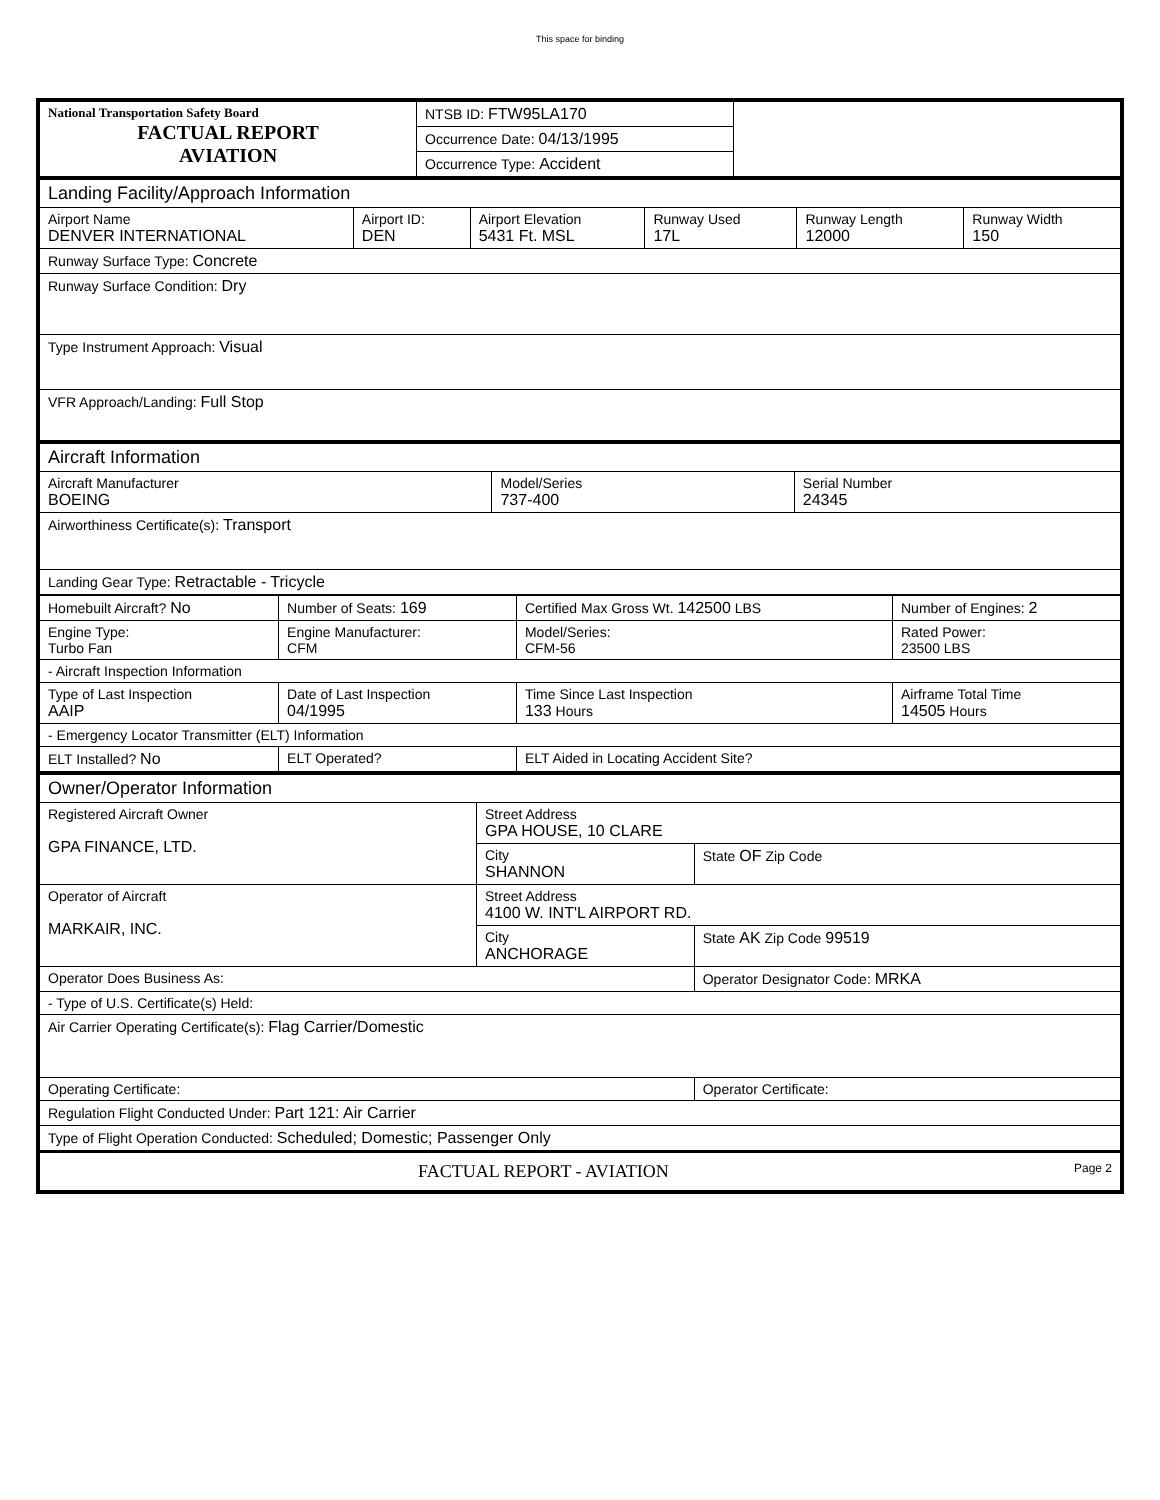This space for binding
| National Transportation Safety Board FACTUAL REPORT AVIATION | NTSB ID: FTW95LA170 | |
| | Occurrence Date: 04/13/1995 | |
| | Occurrence Type: Accident | |
| Landing Facility/Approach Information | | | | | |
| Airport Name DENVER INTERNATIONAL | Airport ID: DEN | Airport Elevation 5431 Ft. MSL | Runway Used 17L | Runway Length 12000 | Runway Width 150 |
| Runway Surface Type: Concrete | | | | | |
| Runway Surface Condition: Dry | | | | | |
| Type Instrument Approach: Visual | | | | | |
| VFR Approach/Landing: Full Stop | | | | | |
| Aircraft Information | | |
| Aircraft Manufacturer BOEING | Model/Series 737-400 | Serial Number 24345 |
| Airworthiness Certificate(s): Transport | | |
| Landing Gear Type: Retractable - Tricycle | | |
| Homebuilt Aircraft? No | Number of Seats: 169 | Certified Max Gross Wt. 142500 LBS | Number of Engines: 2 |
| Engine Type: Turbo Fan | Engine Manufacturer: CFM | Model/Series: CFM-56 | Rated Power: 23500 LBS |
| - Aircraft Inspection Information | | | |
| Type of Last Inspection AAIP | Date of Last Inspection 04/1995 | Time Since Last Inspection 133 Hours | Airframe Total Time 14505 Hours |
| - Emergency Locator Transmitter (ELT) Information | | | |
| ELT Installed? No | ELT Operated? | ELT Aided in Locating Accident Site? | |
| Owner/Operator Information | | |
| Registered Aircraft Owner GPA FINANCE, LTD. | Street Address GPA HOUSE, 10 CLARE | |
| | City SHANNON | State OF Zip Code |
| Operator of Aircraft MARKAIR, INC. | Street Address 4100 W. INT'L AIRPORT RD. | |
| | City ANCHORAGE | State AK Zip Code 99519 |
| Operator Does Business As: | | Operator Designator Code: MRKA |
| - Type of U.S. Certificate(s) Held: | | |
| Air Carrier Operating Certificate(s): Flag Carrier/Domestic | | |
| Operating Certificate: | | Operator Certificate: |
| Regulation Flight Conducted Under: Part 121: Air Carrier | | |
| Type of Flight Operation Conducted: Scheduled; Domestic; Passenger Only | | |
| FACTUAL REPORT - AVIATION Page 2 | | |